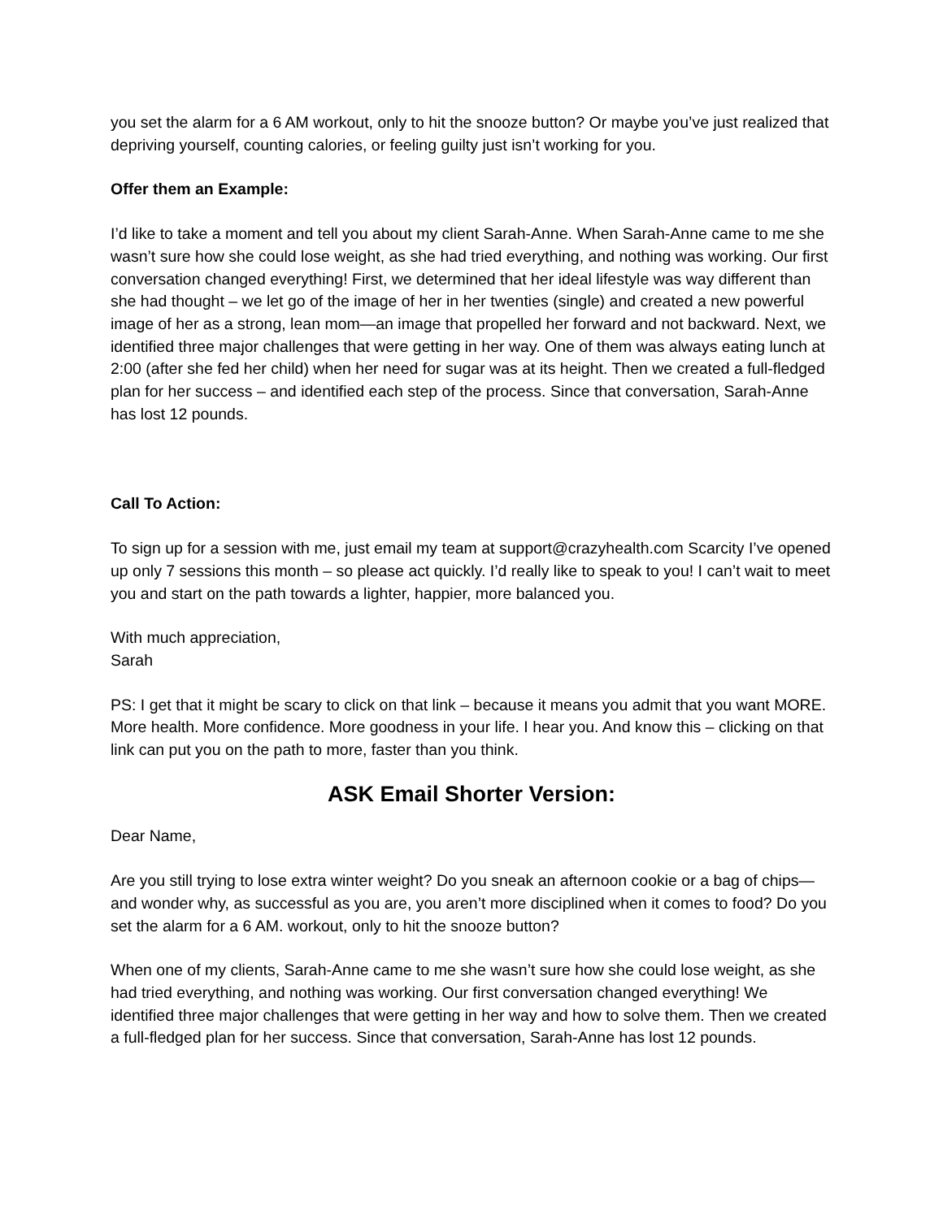you set the alarm for a 6 AM workout, only to hit the snooze button? Or maybe you’ve just realized that depriving yourself, counting calories, or feeling guilty just isn’t working for you.
Offer them an Example:
I’d like to take a moment and tell you about my client Sarah-Anne. When Sarah-Anne came to me she wasn’t sure how she could lose weight, as she had tried everything, and nothing was working. Our first conversation changed everything! First, we determined that her ideal lifestyle was way different than she had thought – we let go of the image of her in her twenties (single) and created a new powerful image of her as a strong, lean mom—an image that propelled her forward and not backward. Next, we identified three major challenges that were getting in her way. One of them was always eating lunch at 2:00 (after she fed her child) when her need for sugar was at its height. Then we created a full-fledged plan for her success – and identified each step of the process. Since that conversation, Sarah-Anne has lost 12 pounds.
Call To Action:
To sign up for a session with me, just email my team at support@crazyhealth.com Scarcity I’ve opened up only 7 sessions this month – so please act quickly. I’d really like to speak to you! I can’t wait to meet you and start on the path towards a lighter, happier, more balanced you.
With much appreciation,
Sarah
PS: I get that it might be scary to click on that link – because it means you admit that you want MORE. More health. More confidence. More goodness in your life. I hear you. And know this – clicking on that link can put you on the path to more, faster than you think.
ASK Email Shorter Version:
Dear Name,
Are you still trying to lose extra winter weight? Do you sneak an afternoon cookie or a bag of chips—and wonder why, as successful as you are, you aren’t more disciplined when it comes to food? Do you set the alarm for a 6 AM. workout, only to hit the snooze button?
When one of my clients, Sarah-Anne came to me she wasn’t sure how she could lose weight, as she had tried everything, and nothing was working. Our first conversation changed everything! We identified three major challenges that were getting in her way and how to solve them. Then we created a full-fledged plan for her success. Since that conversation, Sarah-Anne has lost 12 pounds.